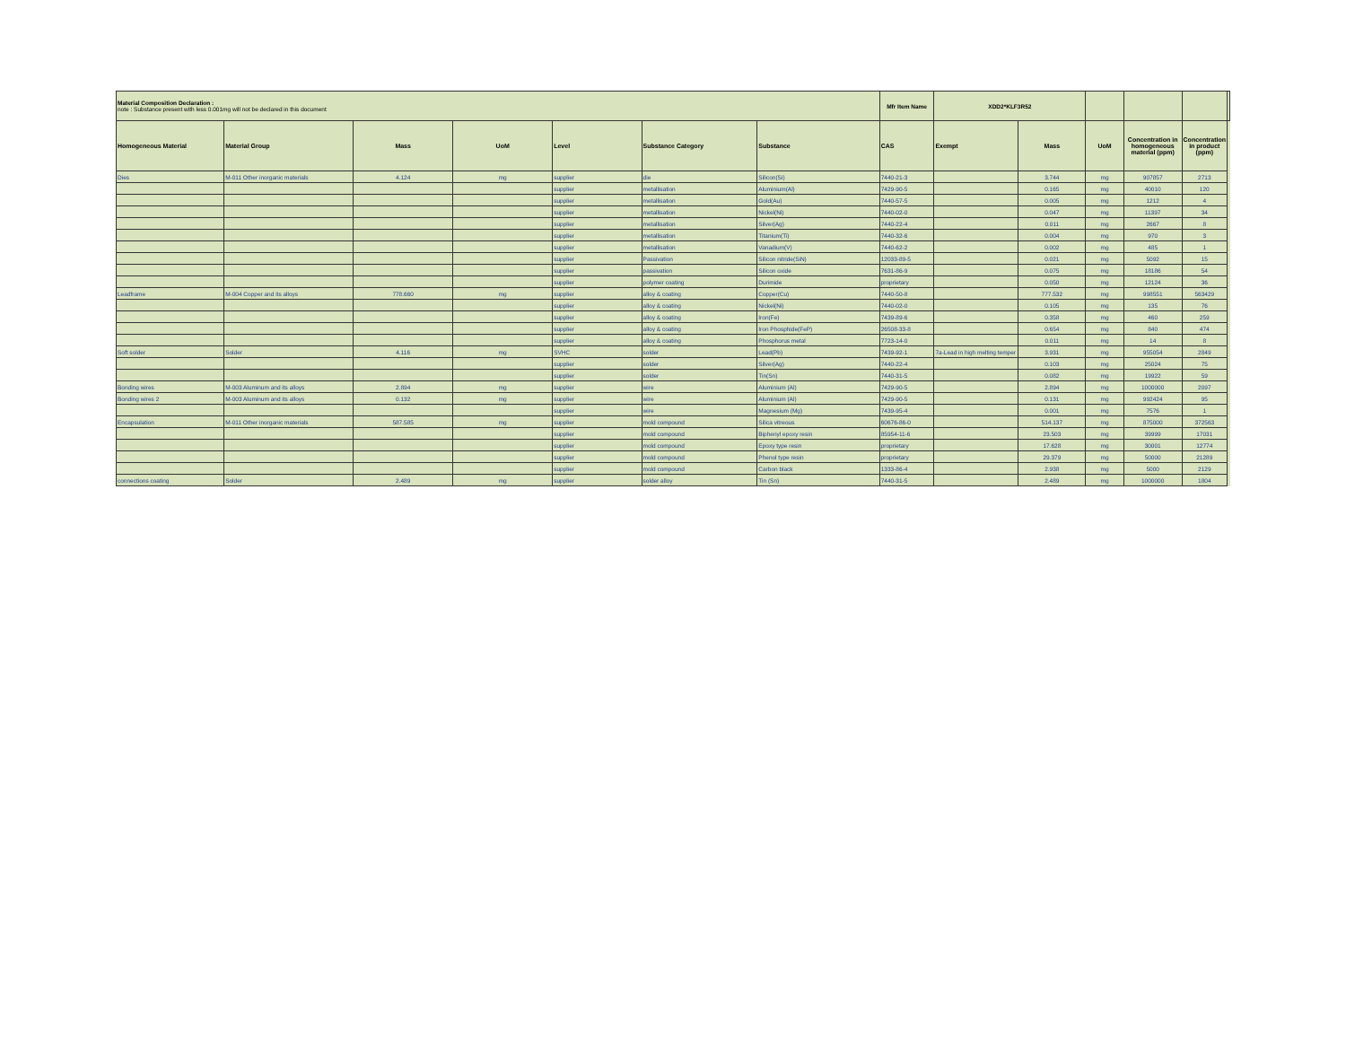| Material Composition Declaration : note : Substance present with less 0.001mg will not be declared in this document | | | | | | | Mfr Item Name | XDD2*KLF3R52 | | | | | |
| Homogeneous Material | Material Group | Mass | UoM | Level | Substance Category | Substance | CAS | Exempt | Mass | UoM | Concentration in homogeneous material (ppm) | Concentration in product (ppm) | |
| Dies | M-011 Other inorganic materials | 4.124 | mg | supplier | die | Silicon(Si) | 7440-21-3 | | 3.744 | mg | 907857 | 2713 | |
| | | | | supplier | metallisation | Aluminium(Al) | 7429-90-5 | | 0.165 | mg | 40010 | 120 | |
| | | | | supplier | metallisation | Gold(Au) | 7440-57-5 | | 0.005 | mg | 1212 | 4 | |
| | | | | supplier | metallisation | Nickel(Ni) | 7440-02-0 | | 0.047 | mg | 11397 | 34 | |
| | | | | supplier | metallisation | Silver(Ag) | 7440-22-4 | | 0.011 | mg | 2667 | 8 | |
| | | | | supplier | metallisation | Titanium(Ti) | 7440-32-6 | | 0.004 | mg | 970 | 3 | |
| | | | | supplier | metallisation | Vanadium(V) | 7440-62-2 | | 0.002 | mg | 485 | 1 | |
| | | | | supplier | Passivation | Silicon nitride(SiN) | 12033-89-5 | | 0.021 | mg | 5092 | 15 | |
| | | | | supplier | passivation | Silicon oxide | 7631-86-9 | | 0.075 | mg | 18186 | 54 | |
| | | | | supplier | polymer coating | Durimide | proprietary | | 0.050 | mg | 12124 | 36 | |
| Leadframe | M-004 Copper and its alloys | 778.660 | mg | supplier | alloy & coating | Copper(Cu) | 7440-50-8 | | 777.532 | mg | 998551 | 563429 | |
| | | | | supplier | alloy & coating | Nickel(Ni) | 7440-02-0 | | 0.105 | mg | 135 | 76 | |
| | | | | supplier | alloy & coating | Iron(Fe) | 7439-89-6 | | 0.358 | mg | 460 | 259 | |
| | | | | supplier | alloy & coating | Iron Phosphide(FeP) | 26508-33-8 | | 0.654 | mg | 840 | 474 | |
| | | | | supplier | alloy & coating | Phosphorus metal | 7723-14-0 | | 0.011 | mg | 14 | 8 | |
| Soft solder | Solder | 4.116 | mg | SVHC | solder | Lead(Pb) | 7439-92-1 | 7a-Lead in high melting temper | 3.931 | mg | 955054 | 2849 | |
| | | | | supplier | solder | Silver(Ag) | 7440-22-4 | | 0.103 | mg | 25024 | 75 | |
| | | | | supplier | solder | Tin(Sn) | 7440-31-5 | | 0.082 | mg | 19922 | 59 | |
| Bonding wires | M-003 Aluminum and its alloys | 2.894 | mg | supplier | wire | Aluminium (Al) | 7429-90-5 | | 2.894 | mg | 1000000 | 2097 | |
| Bonding wires 2 | M-003 Aluminum and its alloys | 0.132 | mg | supplier | wire | Aluminium (Al) | 7429-90-5 | | 0.131 | mg | 992424 | 95 | |
| | | | | supplier | wire | Magnesium (Mg) | 7439-95-4 | | 0.001 | mg | 7576 | 1 | |
| Encapsulation | M-011 Other inorganic materials | 587.585 | mg | supplier | mold compound | Silica vitreous | 60676-86-0 | | 514.137 | mg | 875000 | 372563 | |
| | | | | supplier | mold compound | Biphenyl epoxy resin | 85954-11-6 | | 23.503 | mg | 39999 | 17031 | |
| | | | | supplier | mold compound | Epoxy type resin | proprietary | | 17.628 | mg | 30001 | 12774 | |
| | | | | supplier | mold compound | Phenol type resin | proprietary | | 29.379 | mg | 50000 | 21289 | |
| | | | | supplier | mold compound | Carbon black | 1333-86-4 | | 2.938 | mg | 5000 | 2129 | |
| connections coating | Solder | 2.489 | mg | supplier | solder alloy | Tin (Sn) | 7440-31-5 | | 2.489 | mg | 1000000 | 1804 | |